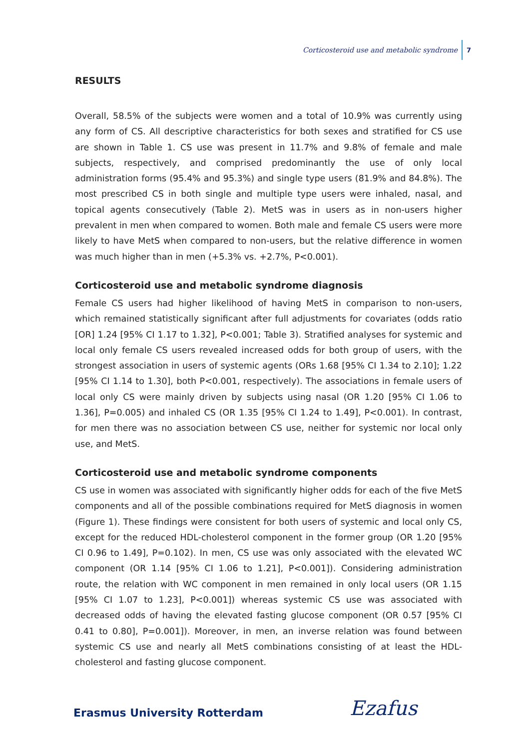Corticosteroid use and metabolic syndrome 7
RESULTS
Overall, 58.5% of the subjects were women and a total of 10.9% was currently using any form of CS. All descriptive characteristics for both sexes and stratified for CS use are shown in Table 1. CS use was present in 11.7% and 9.8% of female and male subjects, respectively, and comprised predominantly the use of only local administration forms (95.4% and 95.3%) and single type users (81.9% and 84.8%). The most prescribed CS in both single and multiple type users were inhaled, nasal, and topical agents consecutively (Table 2). MetS was in users as in non-users higher prevalent in men when compared to women. Both male and female CS users were more likely to have MetS when compared to non-users, but the relative difference in women was much higher than in men (+5.3% vs. +2.7%, P<0.001).
Corticosteroid use and metabolic syndrome diagnosis
Female CS users had higher likelihood of having MetS in comparison to non-users, which remained statistically significant after full adjustments for covariates (odds ratio [OR] 1.24 [95% CI 1.17 to 1.32], P<0.001; Table 3). Stratified analyses for systemic and local only female CS users revealed increased odds for both group of users, with the strongest association in users of systemic agents (ORs 1.68 [95% CI 1.34 to 2.10]; 1.22 [95% CI 1.14 to 1.30], both P<0.001, respectively). The associations in female users of local only CS were mainly driven by subjects using nasal (OR 1.20 [95% CI 1.06 to 1.36], P=0.005) and inhaled CS (OR 1.35 [95% CI 1.24 to 1.49], P<0.001). In contrast, for men there was no association between CS use, neither for systemic nor local only use, and MetS.
Corticosteroid use and metabolic syndrome components
CS use in women was associated with significantly higher odds for each of the five MetS components and all of the possible combinations required for MetS diagnosis in women (Figure 1). These findings were consistent for both users of systemic and local only CS, except for the reduced HDL-cholesterol component in the former group (OR 1.20 [95% CI 0.96 to 1.49], P=0.102). In men, CS use was only associated with the elevated WC component (OR 1.14 [95% CI 1.06 to 1.21], P<0.001]). Considering administration route, the relation with WC component in men remained in only local users (OR 1.15 [95% CI 1.07 to 1.23], P<0.001]) whereas systemic CS use was associated with decreased odds of having the elevated fasting glucose component (OR 0.57 [95% CI 0.41 to 0.80], P=0.001]). Moreover, in men, an inverse relation was found between systemic CS use and nearly all MetS combinations consisting of at least the HDL-cholesterol and fasting glucose component.
Erasmus University Rotterdam Ezafus